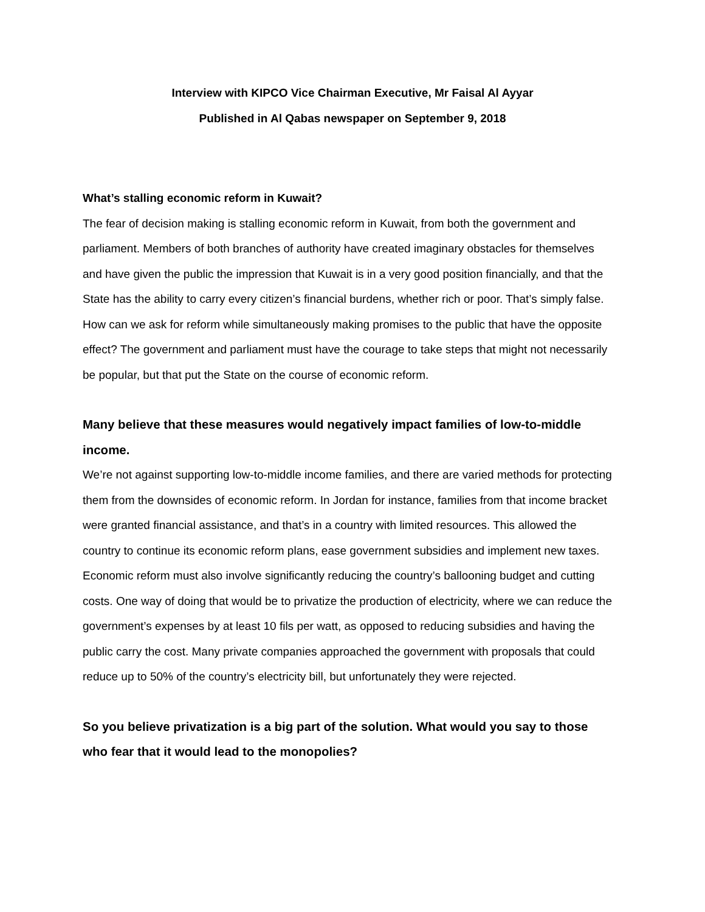Interview with KIPCO Vice Chairman Executive, Mr Faisal Al Ayyar
Published in Al Qabas newspaper on September 9, 2018
What’s stalling economic reform in Kuwait?
The fear of decision making is stalling economic reform in Kuwait, from both the government and parliament. Members of both branches of authority have created imaginary obstacles for themselves and have given the public the impression that Kuwait is in a very good position financially, and that the State has the ability to carry every citizen’s financial burdens, whether rich or poor. That’s simply false. How can we ask for reform while simultaneously making promises to the public that have the opposite effect? The government and parliament must have the courage to take steps that might not necessarily be popular, but that put the State on the course of economic reform.
Many believe that these measures would negatively impact families of low-to-middle income.
We’re not against supporting low-to-middle income families, and there are varied methods for protecting them from the downsides of economic reform. In Jordan for instance, families from that income bracket were granted financial assistance, and that’s in a country with limited resources. This allowed the country to continue its economic reform plans, ease government subsidies and implement new taxes.
Economic reform must also involve significantly reducing the country’s ballooning budget and cutting costs. One way of doing that would be to privatize the production of electricity, where we can reduce the government’s expenses by at least 10 fils per watt, as opposed to reducing subsidies and having the public carry the cost. Many private companies approached the government with proposals that could reduce up to 50% of the country’s electricity bill, but unfortunately they were rejected.
So you believe privatization is a big part of the solution. What would you say to those who fear that it would lead to the monopolies?